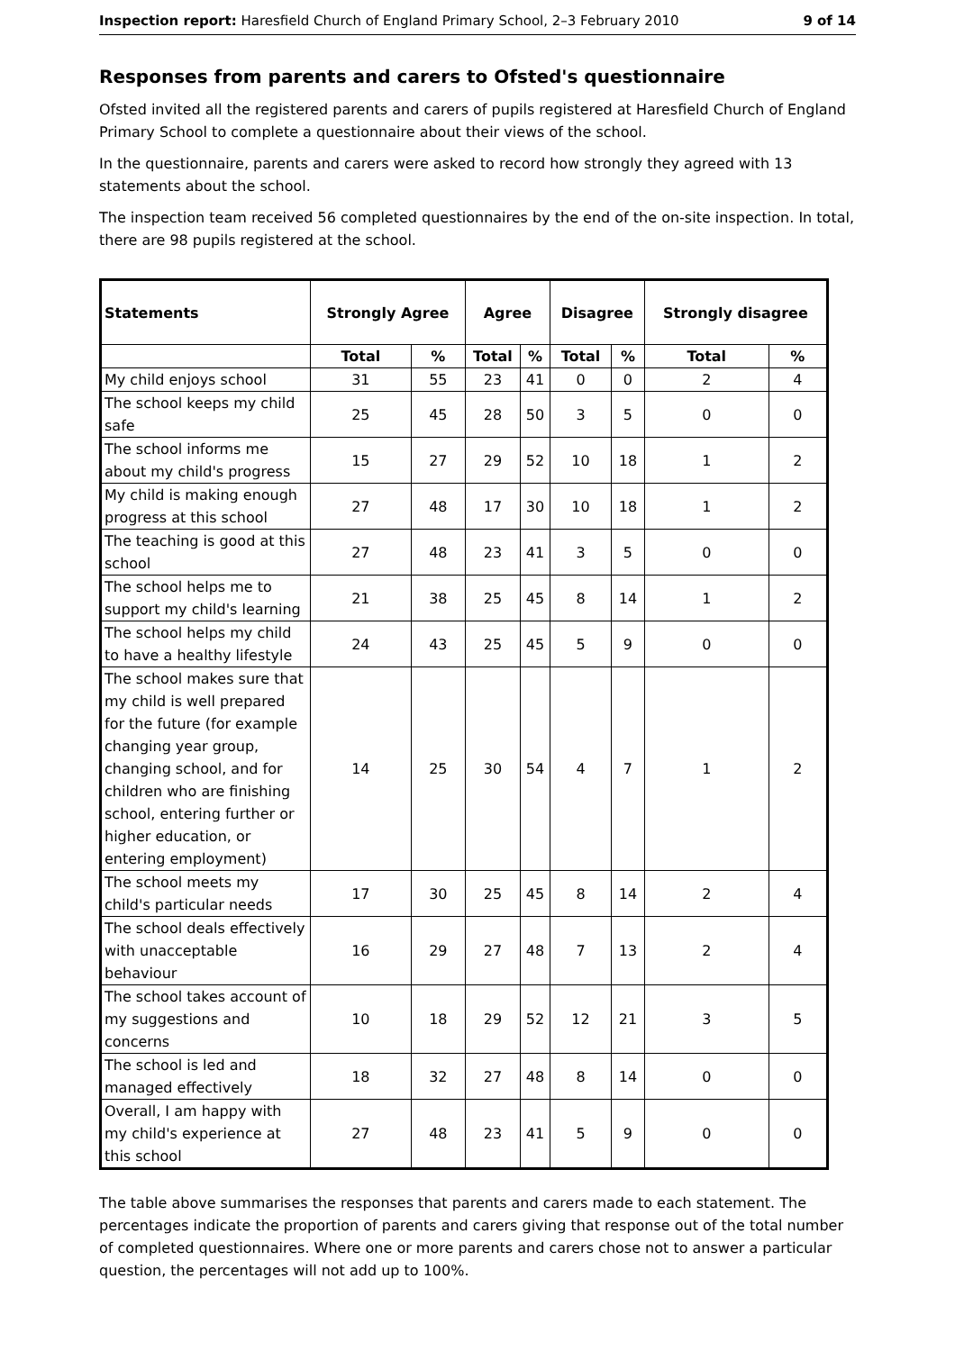Inspection report: Haresfield Church of England Primary School, 2–3 February 2010 9 of 14
Responses from parents and carers to Ofsted's questionnaire
Ofsted invited all the registered parents and carers of pupils registered at Haresfield Church of England Primary School to complete a questionnaire about their views of the school.
In the questionnaire, parents and carers were asked to record how strongly they agreed with 13 statements about the school.
The inspection team received 56 completed questionnaires by the end of the on-site inspection. In total, there are 98 pupils registered at the school.
| Statements | Strongly Agree | | Agree | | Disagree | | Strongly disagree | |
| --- | --- | --- | --- | --- | --- | --- | --- | --- |
| | Total | % | Total | % | Total | % | Total | % |
| My child enjoys school | 31 | 55 | 23 | 41 | 0 | 0 | 2 | 4 |
| The school keeps my child safe | 25 | 45 | 28 | 50 | 3 | 5 | 0 | 0 |
| The school informs me about my child's progress | 15 | 27 | 29 | 52 | 10 | 18 | 1 | 2 |
| My child is making enough progress at this school | 27 | 48 | 17 | 30 | 10 | 18 | 1 | 2 |
| The teaching is good at this school | 27 | 48 | 23 | 41 | 3 | 5 | 0 | 0 |
| The school helps me to support my child's learning | 21 | 38 | 25 | 45 | 8 | 14 | 1 | 2 |
| The school helps my child to have a healthy lifestyle | 24 | 43 | 25 | 45 | 5 | 9 | 0 | 0 |
| The school makes sure that my child is well prepared for the future (for example changing year group, changing school, and for children who are finishing school, entering further or higher education, or entering employment) | 14 | 25 | 30 | 54 | 4 | 7 | 1 | 2 |
| The school meets my child's particular needs | 17 | 30 | 25 | 45 | 8 | 14 | 2 | 4 |
| The school deals effectively with unacceptable behaviour | 16 | 29 | 27 | 48 | 7 | 13 | 2 | 4 |
| The school takes account of my suggestions and concerns | 10 | 18 | 29 | 52 | 12 | 21 | 3 | 5 |
| The school is led and managed effectively | 18 | 32 | 27 | 48 | 8 | 14 | 0 | 0 |
| Overall, I am happy with my child's experience at this school | 27 | 48 | 23 | 41 | 5 | 9 | 0 | 0 |
The table above summarises the responses that parents and carers made to each statement. The percentages indicate the proportion of parents and carers giving that response out of the total number of completed questionnaires. Where one or more parents and carers chose not to answer a particular question, the percentages will not add up to 100%.